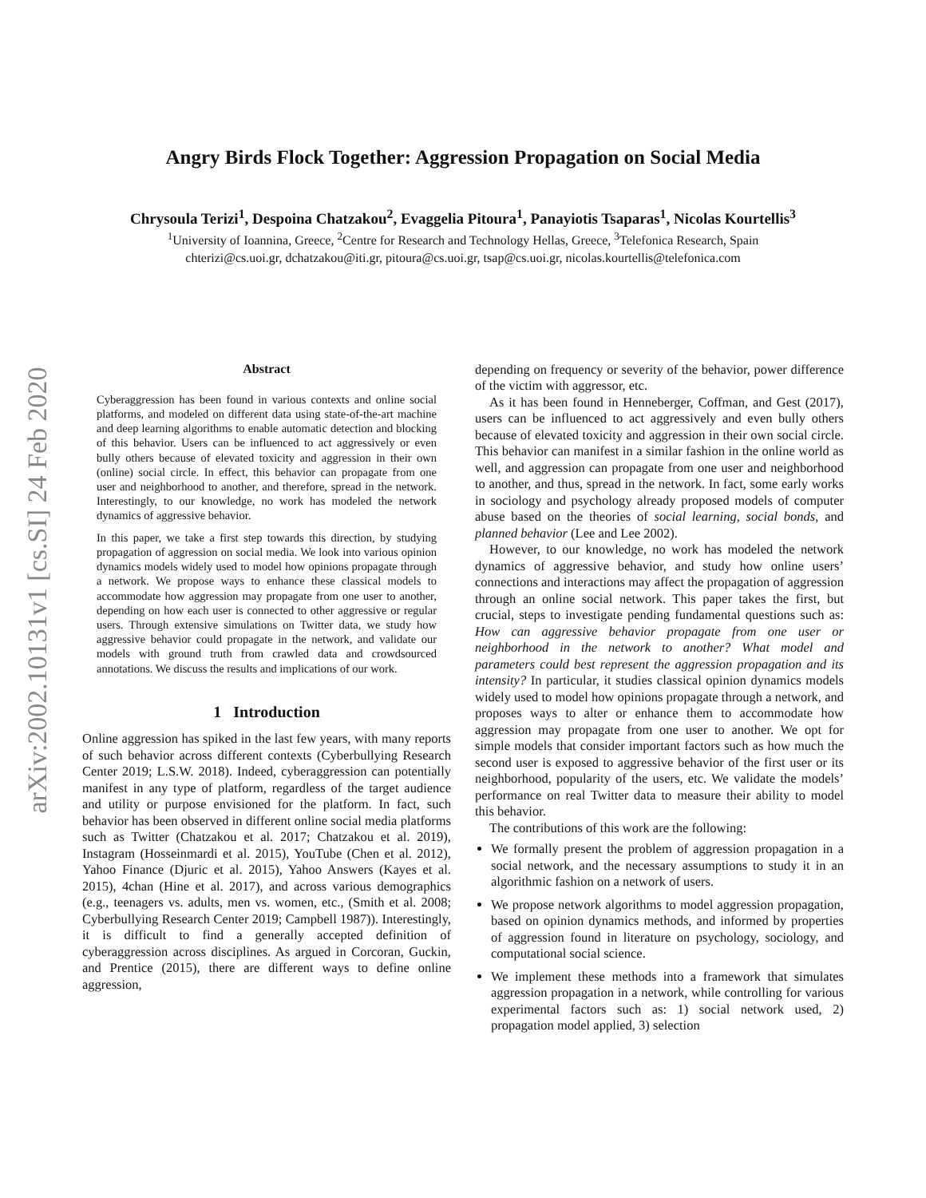arXiv:2002.10131v1 [cs.SI] 24 Feb 2020
Angry Birds Flock Together: Aggression Propagation on Social Media
Chrysoula Terizi<sup>1</sup>, Despoina Chatzakou<sup>2</sup>, Evaggelia Pitoura<sup>1</sup>, Panayiotis Tsaparas<sup>1</sup>, Nicolas Kourtellis<sup>3</sup>
<sup>1</sup> University of Ioannina, Greece, <sup>2</sup>Centre for Research and Technology Hellas, Greece, <sup>3</sup>Telefonica Research, Spain
chterizi@cs.uoi.gr, dchatzakou@iti.gr, pitoura@cs.uoi.gr, tsap@cs.uoi.gr, nicolas.kourtellis@telefonica.com
Abstract
Cyberaggression has been found in various contexts and online social platforms, and modeled on different data using state-of-the-art machine and deep learning algorithms to enable automatic detection and blocking of this behavior. Users can be influenced to act aggressively or even bully others because of elevated toxicity and aggression in their own (online) social circle. In effect, this behavior can propagate from one user and neighborhood to another, and therefore, spread in the network. Interestingly, to our knowledge, no work has modeled the network dynamics of aggressive behavior.
In this paper, we take a first step towards this direction, by studying propagation of aggression on social media. We look into various opinion dynamics models widely used to model how opinions propagate through a network. We propose ways to enhance these classical models to accommodate how aggression may propagate from one user to another, depending on how each user is connected to other aggressive or regular users. Through extensive simulations on Twitter data, we study how aggressive behavior could propagate in the network, and validate our models with ground truth from crawled data and crowdsourced annotations. We discuss the results and implications of our work.
1 Introduction
Online aggression has spiked in the last few years, with many reports of such behavior across different contexts (Cyberbullying Research Center 2019; L.S.W. 2018). Indeed, cyberaggression can potentially manifest in any type of platform, regardless of the target audience and utility or purpose envisioned for the platform. In fact, such behavior has been observed in different online social media platforms such as Twitter (Chatzakou et al. 2017; Chatzakou et al. 2019), Instagram (Hosseinmardi et al. 2015), YouTube (Chen et al. 2012), Yahoo Finance (Djuric et al. 2015), Yahoo Answers (Kayes et al. 2015), 4chan (Hine et al. 2017), and across various demographics (e.g., teenagers vs. adults, men vs. women, etc., (Smith et al. 2008; Cyberbullying Research Center 2019; Campbell 1987)). Interestingly, it is difficult to find a generally accepted definition of cyberaggression across disciplines. As argued in Corcoran, Guckin, and Prentice (2015), there are different ways to define online aggression,
depending on frequency or severity of the behavior, power difference of the victim with aggressor, etc.
As it has been found in Henneberger, Coffman, and Gest (2017), users can be influenced to act aggressively and even bully others because of elevated toxicity and aggression in their own social circle. This behavior can manifest in a similar fashion in the online world as well, and aggression can propagate from one user and neighborhood to another, and thus, spread in the network. In fact, some early works in sociology and psychology already proposed models of computer abuse based on the theories of social learning, social bonds, and planned behavior (Lee and Lee 2002).
However, to our knowledge, no work has modeled the network dynamics of aggressive behavior, and study how online users’ connections and interactions may affect the propagation of aggression through an online social network. This paper takes the first, but crucial, steps to investigate pending fundamental questions such as: How can aggressive behavior propagate from one user or neighborhood in the network to another? What model and parameters could best represent the aggression propagation and its intensity? In particular, it studies classical opinion dynamics models widely used to model how opinions propagate through a network, and proposes ways to alter or enhance them to accommodate how aggression may propagate from one user to another. We opt for simple models that consider important factors such as how much the second user is exposed to aggressive behavior of the first user or its neighborhood, popularity of the users, etc. We validate the models’ performance on real Twitter data to measure their ability to model this behavior.
The contributions of this work are the following:
We formally present the problem of aggression propagation in a social network, and the necessary assumptions to study it in an algorithmic fashion on a network of users.
We propose network algorithms to model aggression propagation, based on opinion dynamics methods, and informed by properties of aggression found in literature on psychology, sociology, and computational social science.
We implement these methods into a framework that simulates aggression propagation in a network, while controlling for various experimental factors such as: 1) social network used, 2) propagation model applied, 3) selection